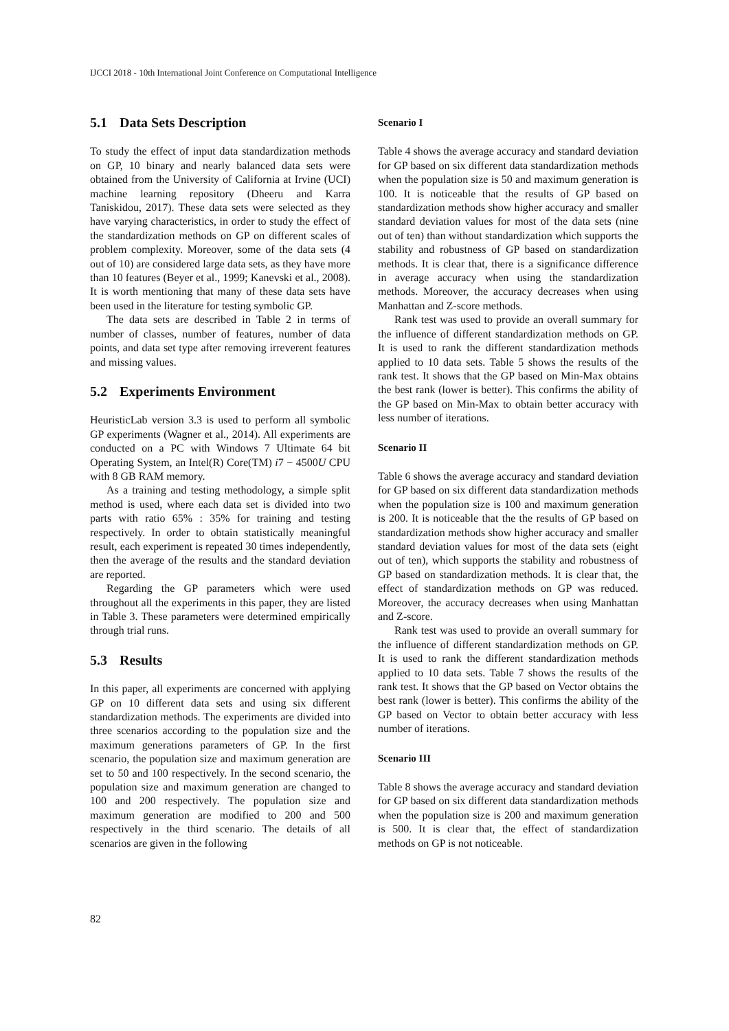IJCCI 2018 - 10th International Joint Conference on Computational Intelligence
5.1 Data Sets Description
To study the effect of input data standardization methods on GP, 10 binary and nearly balanced data sets were obtained from the University of California at Irvine (UCI) machine learning repository (Dheeru and Karra Taniskidou, 2017). These data sets were selected as they have varying characteristics, in order to study the effect of the standardization methods on GP on different scales of problem complexity. Moreover, some of the data sets (4 out of 10) are considered large data sets, as they have more than 10 features (Beyer et al., 1999; Kanevski et al., 2008). It is worth mentioning that many of these data sets have been used in the literature for testing symbolic GP.
The data sets are described in Table 2 in terms of number of classes, number of features, number of data points, and data set type after removing irreverent features and missing values.
5.2 Experiments Environment
HeuristicLab version 3.3 is used to perform all symbolic GP experiments (Wagner et al., 2014). All experiments are conducted on a PC with Windows 7 Ultimate 64 bit Operating System, an Intel(R) Core(TM) i7 − 4500U CPU with 8 GB RAM memory.
As a training and testing methodology, a simple split method is used, where each data set is divided into two parts with ratio 65% : 35% for training and testing respectively. In order to obtain statistically meaningful result, each experiment is repeated 30 times independently, then the average of the results and the standard deviation are reported.
Regarding the GP parameters which were used throughout all the experiments in this paper, they are listed in Table 3. These parameters were determined empirically through trial runs.
5.3 Results
In this paper, all experiments are concerned with applying GP on 10 different data sets and using six different standardization methods. The experiments are divided into three scenarios according to the population size and the maximum generations parameters of GP. In the first scenario, the population size and maximum generation are set to 50 and 100 respectively. In the second scenario, the population size and maximum generation are changed to 100 and 200 respectively. The population size and maximum generation are modified to 200 and 500 respectively in the third scenario. The details of all scenarios are given in the following
Scenario I
Table 4 shows the average accuracy and standard deviation for GP based on six different data standardization methods when the population size is 50 and maximum generation is 100. It is noticeable that the results of GP based on standardization methods show higher accuracy and smaller standard deviation values for most of the data sets (nine out of ten) than without standardization which supports the stability and robustness of GP based on standardization methods. It is clear that, there is a significance difference in average accuracy when using the standardization methods. Moreover, the accuracy decreases when using Manhattan and Z-score methods.
Rank test was used to provide an overall summary for the influence of different standardization methods on GP. It is used to rank the different standardization methods applied to 10 data sets. Table 5 shows the results of the rank test. It shows that the GP based on Min-Max obtains the best rank (lower is better). This confirms the ability of the GP based on Min-Max to obtain better accuracy with less number of iterations.
Scenario II
Table 6 shows the average accuracy and standard deviation for GP based on six different data standardization methods when the population size is 100 and maximum generation is 200. It is noticeable that the the results of GP based on standardization methods show higher accuracy and smaller standard deviation values for most of the data sets (eight out of ten), which supports the stability and robustness of GP based on standardization methods. It is clear that, the effect of standardization methods on GP was reduced. Moreover, the accuracy decreases when using Manhattan and Z-score.
Rank test was used to provide an overall summary for the influence of different standardization methods on GP. It is used to rank the different standardization methods applied to 10 data sets. Table 7 shows the results of the rank test. It shows that the GP based on Vector obtains the best rank (lower is better). This confirms the ability of the GP based on Vector to obtain better accuracy with less number of iterations.
Scenario III
Table 8 shows the average accuracy and standard deviation for GP based on six different data standardization methods when the population size is 200 and maximum generation is 500. It is clear that, the effect of standardization methods on GP is not noticeable.
82